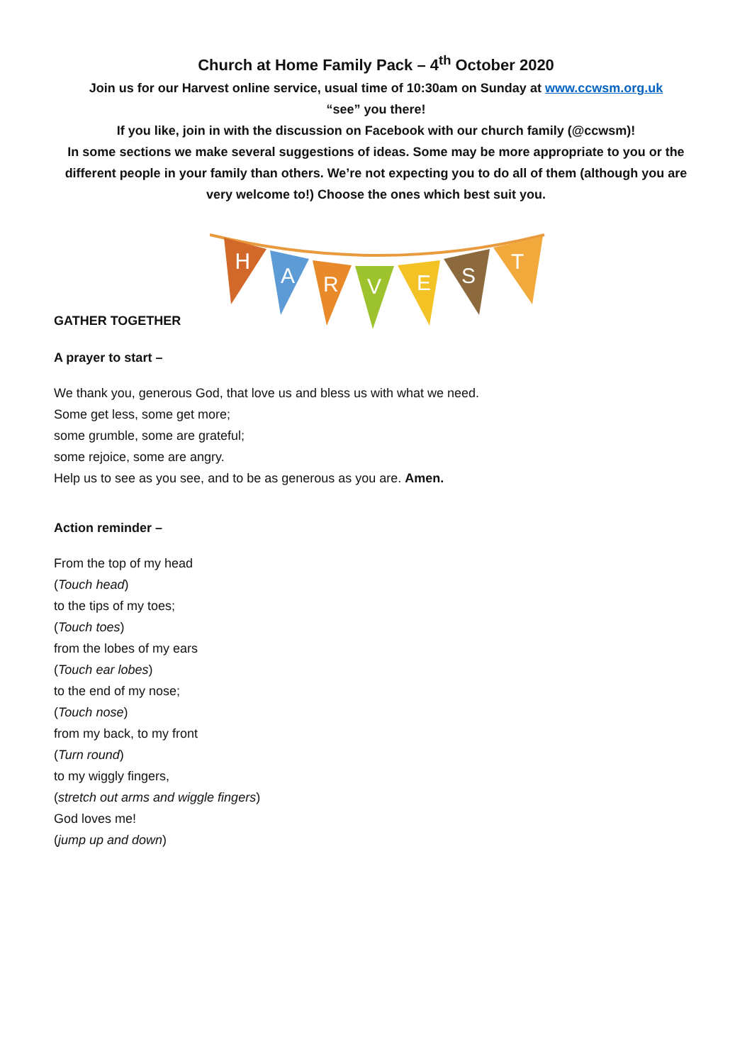Church at Home Family Pack – 4<sup>th</sup> October 2020
Join us for our Harvest online service, usual time of 10:30am on Sunday at www.ccwsm.org.uk
“see” you there!
If you like, join in with the discussion on Facebook with our church family (@ccwsm)!
In some sections we make several suggestions of ideas. Some may be more appropriate to you or the different people in your family than others. We’re not expecting you to do all of them (although you are very welcome to!) Choose the ones which best suit you.
GATHER TOGETHER
H
A
R
V
E
S
T
A prayer to start –
We thank you, generous God, that love us and bless us with what we need.
Some get less, some get more;
some grumble, some are grateful;
some rejoice, some are angry.
Help us to see as you see, and to be as generous as you are. Amen.
Action reminder –
From the top of my head
(Touch head)
to the tips of my toes;
(Touch toes)
from the lobes of my ears
(Touch ear lobes)
to the end of my nose;
(Touch nose)
from my back, to my front
(Turn round)
to my wiggly fingers,
(stretch out arms and wiggle fingers)
God loves me!
(jump up and down)